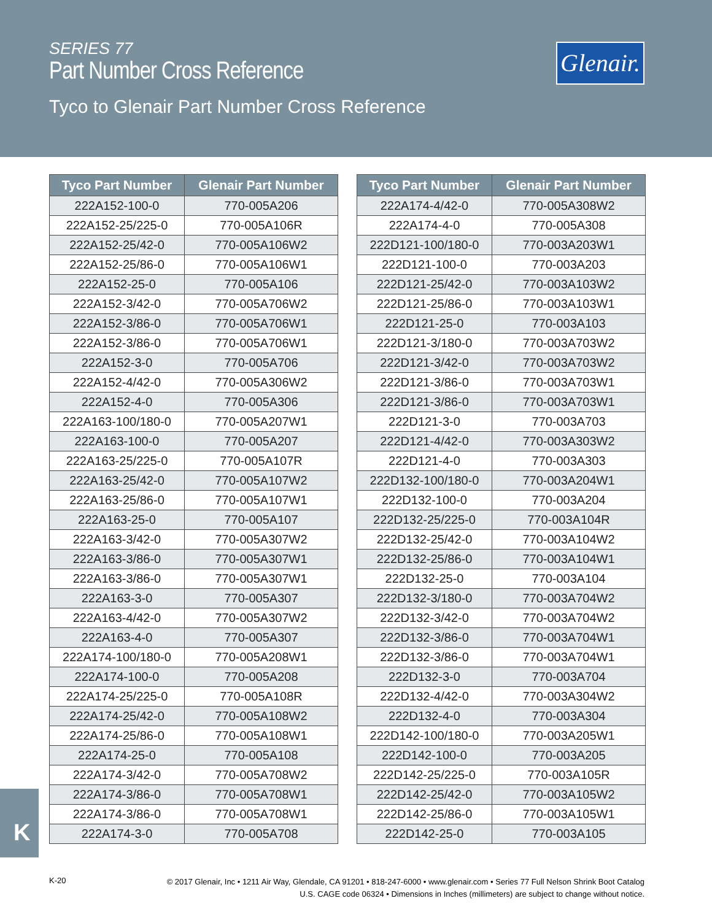SERIES 77
Part Number Cross Reference
Tyco to Glenair Part Number Cross Reference
Glenair.
| Tyco Part Number | Glenair Part Number |
| --- | --- |
| 222A152-100-0 | 770-005A206 |
| 222A152-25/225-0 | 770-005A106R |
| 222A152-25/42-0 | 770-005A106W2 |
| 222A152-25/86-0 | 770-005A106W1 |
| 222A152-25-0 | 770-005A106 |
| 222A152-3/42-0 | 770-005A706W2 |
| 222A152-3/86-0 | 770-005A706W1 |
| 222A152-3/86-0 | 770-005A706W1 |
| 222A152-3-0 | 770-005A706 |
| 222A152-4/42-0 | 770-005A306W2 |
| 222A152-4-0 | 770-005A306 |
| 222A163-100/180-0 | 770-005A207W1 |
| 222A163-100-0 | 770-005A207 |
| 222A163-25/225-0 | 770-005A107R |
| 222A163-25/42-0 | 770-005A107W2 |
| 222A163-25/86-0 | 770-005A107W1 |
| 222A163-25-0 | 770-005A107 |
| 222A163-3/42-0 | 770-005A307W2 |
| 222A163-3/86-0 | 770-005A307W1 |
| 222A163-3/86-0 | 770-005A307W1 |
| 222A163-3-0 | 770-005A307 |
| 222A163-4/42-0 | 770-005A307W2 |
| 222A163-4-0 | 770-005A307 |
| 222A174-100/180-0 | 770-005A208W1 |
| 222A174-100-0 | 770-005A208 |
| 222A174-25/225-0 | 770-005A108R |
| 222A174-25/42-0 | 770-005A108W2 |
| 222A174-25/86-0 | 770-005A108W1 |
| 222A174-25-0 | 770-005A108 |
| 222A174-3/42-0 | 770-005A708W2 |
| 222A174-3/86-0 | 770-005A708W1 |
| 222A174-3/86-0 | 770-005A708W1 |
| 222A174-3-0 | 770-005A708 |
| Tyco Part Number | Glenair Part Number |
| --- | --- |
| 222A174-4/42-0 | 770-005A308W2 |
| 222A174-4-0 | 770-005A308 |
| 222D121-100/180-0 | 770-003A203W1 |
| 222D121-100-0 | 770-003A203 |
| 222D121-25/42-0 | 770-003A103W2 |
| 222D121-25/86-0 | 770-003A103W1 |
| 222D121-25-0 | 770-003A103 |
| 222D121-3/180-0 | 770-003A703W2 |
| 222D121-3/42-0 | 770-003A703W2 |
| 222D121-3/86-0 | 770-003A703W1 |
| 222D121-3/86-0 | 770-003A703W1 |
| 222D121-3-0 | 770-003A703 |
| 222D121-4/42-0 | 770-003A303W2 |
| 222D121-4-0 | 770-003A303 |
| 222D132-100/180-0 | 770-003A204W1 |
| 222D132-100-0 | 770-003A204 |
| 222D132-25/225-0 | 770-003A104R |
| 222D132-25/42-0 | 770-003A104W2 |
| 222D132-25/86-0 | 770-003A104W1 |
| 222D132-25-0 | 770-003A104 |
| 222D132-3/180-0 | 770-003A704W2 |
| 222D132-3/42-0 | 770-003A704W2 |
| 222D132-3/86-0 | 770-003A704W1 |
| 222D132-3/86-0 | 770-003A704W1 |
| 222D132-3-0 | 770-003A704 |
| 222D132-4/42-0 | 770-003A304W2 |
| 222D132-4-0 | 770-003A304 |
| 222D142-100/180-0 | 770-003A205W1 |
| 222D142-100-0 | 770-003A205 |
| 222D142-25/225-0 | 770-003A105R |
| 222D142-25/42-0 | 770-003A105W2 |
| 222D142-25/86-0 | 770-003A105W1 |
| 222D142-25-0 | 770-003A105 |
K
K-20
© 2017 Glenair, Inc • 1211 Air Way, Glendale, CA 91201 • 818-247-6000 • www.glenair.com • Series 77 Full Nelson Shrink Boot Catalog
U.S. CAGE code 06324 • Dimensions in Inches (millimeters) are subject to change without notice.